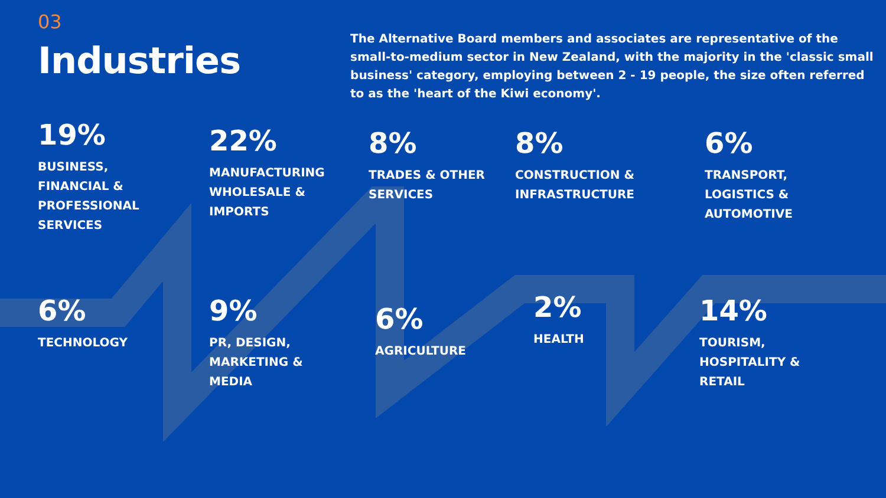03
Industries
The Alternative Board members and associates are representative of the small-to-medium sector in New Zealand, with the majority in the 'classic small business' category, employing between 2 - 19 people, the size often referred to as the 'heart of the Kiwi economy'.
19%
BUSINESS,
FINANCIAL &
PROFESSIONAL
SERVICES
22%
MANUFACTURING
WHOLESALE &
IMPORTS
8%
TRADES & OTHER
SERVICES
8%
CONSTRUCTION &
INFRASTRUCTURE
6%
TRANSPORT,
LOGISTICS &
AUTOMOTIVE
6%
TECHNOLOGY
9%
PR, DESIGN,
MARKETING &
MEDIA
6%
AGRICULTURE
2%
HEALTH
14%
TOURISM,
HOSPITALITY &
RETAIL